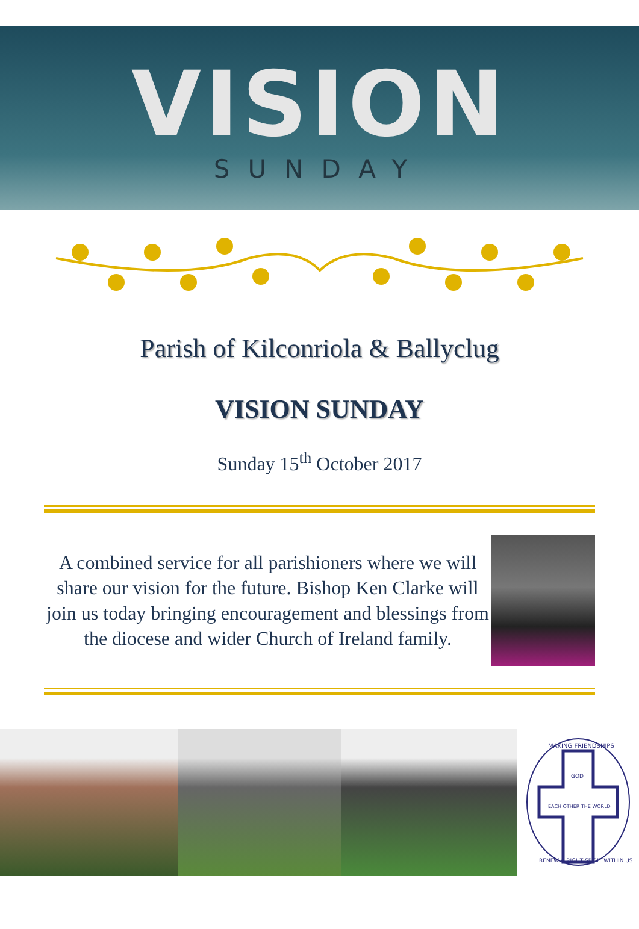VISION
SUNDAY
Parish of Kilconriola & Ballyclug
VISION SUNDAY
Sunday 15<sup>th</sup> October 2017
A combined service for all parishioners where we will share our vision for the future. Bishop Ken Clarke will join us today bringing encouragement and blessings from the diocese and wider Church of Ireland family.
MAKING FRIENDSHIPS
GOD
EACH OTHER THE WORLD
RENEW A RIGHT SPIRIT WITHIN US